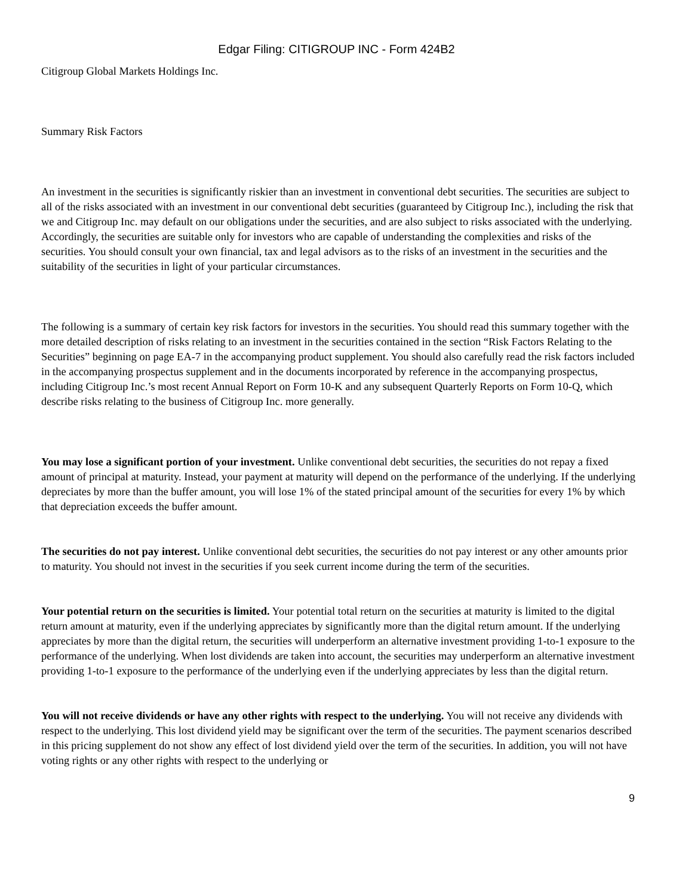Edgar Filing: CITIGROUP INC - Form 424B2
Citigroup Global Markets Holdings Inc.
Summary Risk Factors
An investment in the securities is significantly riskier than an investment in conventional debt securities. The securities are subject to all of the risks associated with an investment in our conventional debt securities (guaranteed by Citigroup Inc.), including the risk that we and Citigroup Inc. may default on our obligations under the securities, and are also subject to risks associated with the underlying. Accordingly, the securities are suitable only for investors who are capable of understanding the complexities and risks of the securities. You should consult your own financial, tax and legal advisors as to the risks of an investment in the securities and the suitability of the securities in light of your particular circumstances.
The following is a summary of certain key risk factors for investors in the securities. You should read this summary together with the more detailed description of risks relating to an investment in the securities contained in the section “Risk Factors Relating to the Securities” beginning on page EA-7 in the accompanying product supplement. You should also carefully read the risk factors included in the accompanying prospectus supplement and in the documents incorporated by reference in the accompanying prospectus, including Citigroup Inc.’s most recent Annual Report on Form 10-K and any subsequent Quarterly Reports on Form 10-Q, which describe risks relating to the business of Citigroup Inc. more generally.
You may lose a significant portion of your investment. Unlike conventional debt securities, the securities do not repay a fixed amount of principal at maturity. Instead, your payment at maturity will depend on the performance of the underlying. If the underlying depreciates by more than the buffer amount, you will lose 1% of the stated principal amount of the securities for every 1% by which that depreciation exceeds the buffer amount.
The securities do not pay interest. Unlike conventional debt securities, the securities do not pay interest or any other amounts prior to maturity. You should not invest in the securities if you seek current income during the term of the securities.
Your potential return on the securities is limited. Your potential total return on the securities at maturity is limited to the digital return amount at maturity, even if the underlying appreciates by significantly more than the digital return amount. If the underlying appreciates by more than the digital return, the securities will underperform an alternative investment providing 1-to-1 exposure to the performance of the underlying. When lost dividends are taken into account, the securities may underperform an alternative investment providing 1-to-1 exposure to the performance of the underlying even if the underlying appreciates by less than the digital return.
You will not receive dividends or have any other rights with respect to the underlying. You will not receive any dividends with respect to the underlying. This lost dividend yield may be significant over the term of the securities. The payment scenarios described in this pricing supplement do not show any effect of lost dividend yield over the term of the securities. In addition, you will not have voting rights or any other rights with respect to the underlying or
9